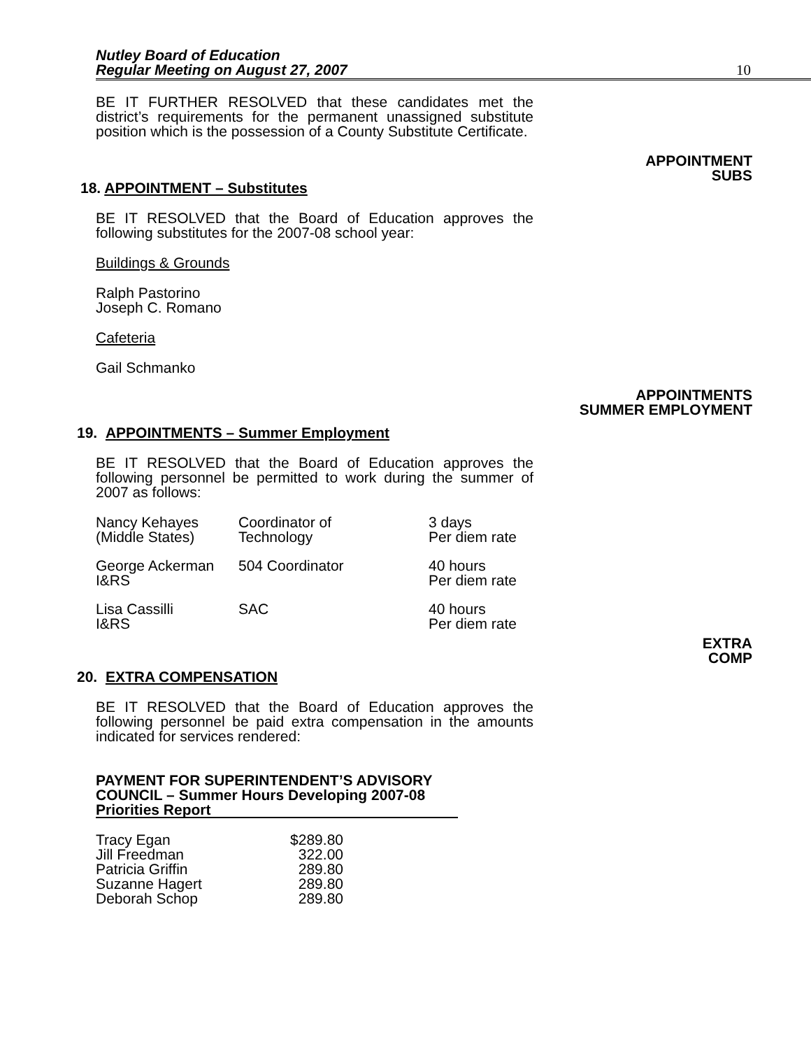Nutley Board of Education
Regular Meeting on August 27, 2007
10
APPOINTMENT
SUBS
APPOINTMENTS
SUMMER EMPLOYMENT
EXTRA
COMP
BE IT FURTHER RESOLVED that these candidates met the district’s requirements for the permanent unassigned substitute position which is the possession of a County Substitute Certificate.
18. APPOINTMENT – Substitutes
BE IT RESOLVED that the Board of Education approves the following substitutes for the 2007-08 school year:
Buildings & Grounds
Ralph Pastorino
Joseph C. Romano
Cafeteria
Gail Schmanko
19. APPOINTMENTS – Summer Employment
BE IT RESOLVED that the Board of Education approves the following personnel be permitted to work during the summer of 2007 as follows:
| Nancy Kehayes (Middle States) | Coordinator of Technology | 3 days Per diem rate |
| George Ackerman I&RS | 504 Coordinator | 40 hours Per diem rate |
| Lisa Cassilli I&RS | SAC | 40 hours Per diem rate |
20. EXTRA COMPENSATION
BE IT RESOLVED that the Board of Education approves the following personnel be paid extra compensation in the amounts indicated for services rendered:
PAYMENT FOR SUPERINTENDENT’S ADVISORY COUNCIL – Summer Hours Developing 2007-08 Priorities Report
| Tracy Egan | $289.80 |
| Jill Freedman | 322.00 |
| Patricia Griffin | 289.80 |
| Suzanne Hagert | 289.80 |
| Deborah Schop | 289.80 |